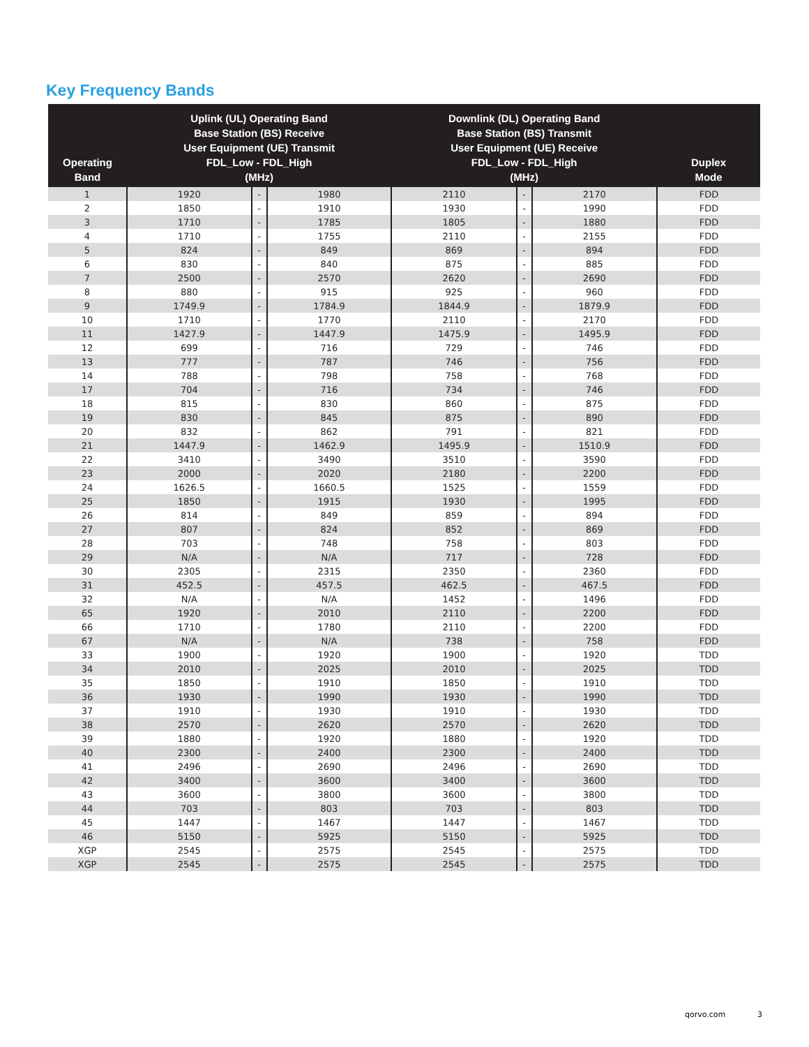Key Frequency Bands
| Operating Band | Uplink (UL) Operating Band Base Station (BS) Receive User Equipment (UE) Transmit FDL_Low - FDL_High (MHz) | | | Downlink (DL) Operating Band Base Station (BS) Transmit User Equipment (UE) Receive FDL_Low - FDL_High (MHz) | | | Duplex Mode |
| --- | --- | --- | --- | --- | --- | --- | --- |
| 1 | 1920 | - | 1980 | 2110 | - | 2170 | FDD |
| 2 | 1850 | - | 1910 | 1930 | - | 1990 | FDD |
| 3 | 1710 | - | 1785 | 1805 | - | 1880 | FDD |
| 4 | 1710 | - | 1755 | 2110 | - | 2155 | FDD |
| 5 | 824 | - | 849 | 869 | - | 894 | FDD |
| 6 | 830 | - | 840 | 875 | - | 885 | FDD |
| 7 | 2500 | - | 2570 | 2620 | - | 2690 | FDD |
| 8 | 880 | - | 915 | 925 | - | 960 | FDD |
| 9 | 1749.9 | - | 1784.9 | 1844.9 | - | 1879.9 | FDD |
| 10 | 1710 | - | 1770 | 2110 | - | 2170 | FDD |
| 11 | 1427.9 | - | 1447.9 | 1475.9 | - | 1495.9 | FDD |
| 12 | 699 | - | 716 | 729 | - | 746 | FDD |
| 13 | 777 | - | 787 | 746 | - | 756 | FDD |
| 14 | 788 | - | 798 | 758 | - | 768 | FDD |
| 17 | 704 | - | 716 | 734 | - | 746 | FDD |
| 18 | 815 | - | 830 | 860 | - | 875 | FDD |
| 19 | 830 | - | 845 | 875 | - | 890 | FDD |
| 20 | 832 | - | 862 | 791 | - | 821 | FDD |
| 21 | 1447.9 | - | 1462.9 | 1495.9 | - | 1510.9 | FDD |
| 22 | 3410 | - | 3490 | 3510 | - | 3590 | FDD |
| 23 | 2000 | - | 2020 | 2180 | - | 2200 | FDD |
| 24 | 1626.5 | - | 1660.5 | 1525 | - | 1559 | FDD |
| 25 | 1850 | - | 1915 | 1930 | - | 1995 | FDD |
| 26 | 814 | - | 849 | 859 | - | 894 | FDD |
| 27 | 807 | - | 824 | 852 | - | 869 | FDD |
| 28 | 703 | - | 748 | 758 | - | 803 | FDD |
| 29 | N/A | - | N/A | 717 | - | 728 | FDD |
| 30 | 2305 | - | 2315 | 2350 | - | 2360 | FDD |
| 31 | 452.5 | - | 457.5 | 462.5 | - | 467.5 | FDD |
| 32 | N/A | - | N/A | 1452 | - | 1496 | FDD |
| 65 | 1920 | - | 2010 | 2110 | - | 2200 | FDD |
| 66 | 1710 | - | 1780 | 2110 | - | 2200 | FDD |
| 67 | N/A | - | N/A | 738 | - | 758 | FDD |
| 33 | 1900 | - | 1920 | 1900 | - | 1920 | TDD |
| 34 | 2010 | - | 2025 | 2010 | - | 2025 | TDD |
| 35 | 1850 | - | 1910 | 1850 | - | 1910 | TDD |
| 36 | 1930 | - | 1990 | 1930 | - | 1990 | TDD |
| 37 | 1910 | - | 1930 | 1910 | - | 1930 | TDD |
| 38 | 2570 | - | 2620 | 2570 | - | 2620 | TDD |
| 39 | 1880 | - | 1920 | 1880 | - | 1920 | TDD |
| 40 | 2300 | - | 2400 | 2300 | - | 2400 | TDD |
| 41 | 2496 | - | 2690 | 2496 | - | 2690 | TDD |
| 42 | 3400 | - | 3600 | 3400 | - | 3600 | TDD |
| 43 | 3600 | - | 3800 | 3600 | - | 3800 | TDD |
| 44 | 703 | - | 803 | 703 | - | 803 | TDD |
| 45 | 1447 | - | 1467 | 1447 | - | 1467 | TDD |
| 46 | 5150 | - | 5925 | 5150 | - | 5925 | TDD |
| XGP | 2545 | - | 2575 | 2545 | - | 2575 | TDD |
| XGP | 2545 | - | 2575 | 2545 | - | 2575 | TDD |
qorvo.com 3